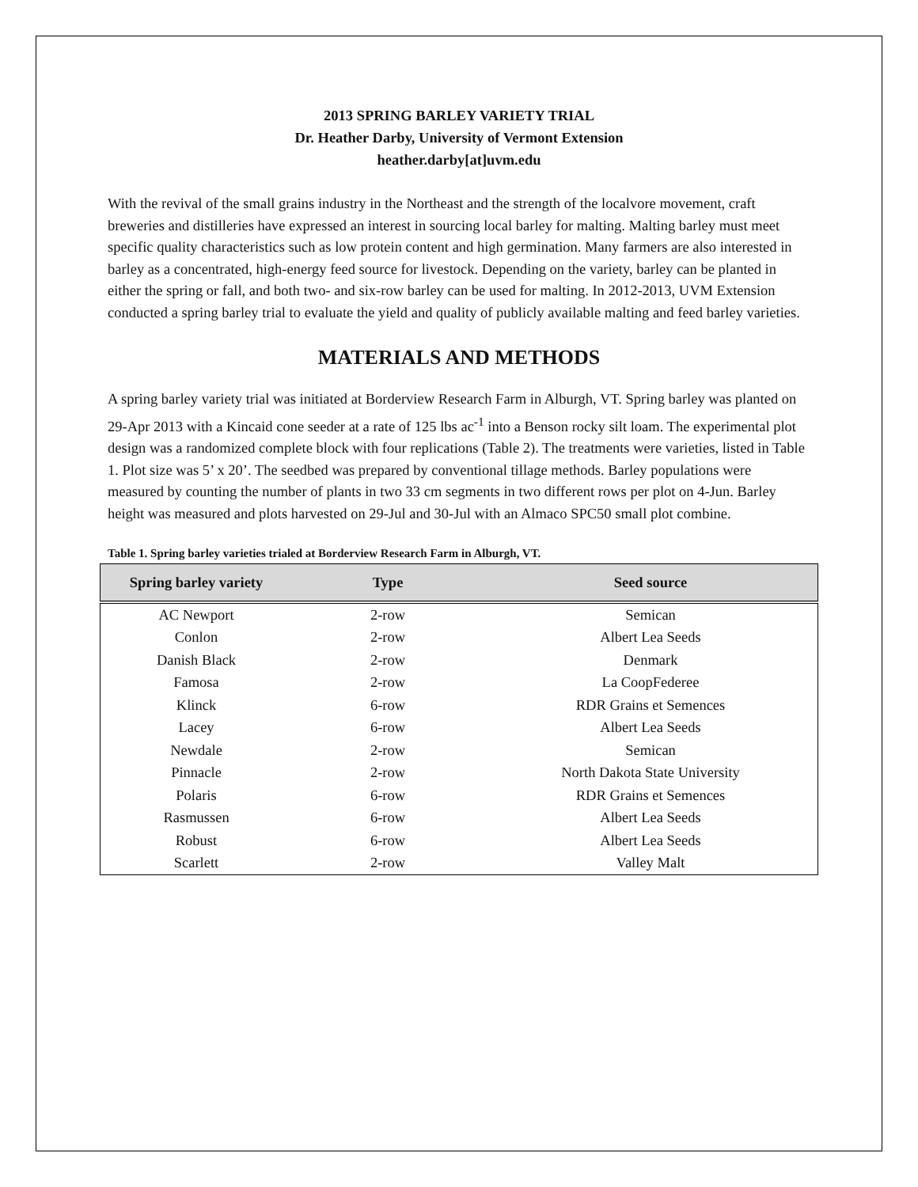2013 SPRING BARLEY VARIETY TRIAL
Dr. Heather Darby, University of Vermont Extension
heather.darby[at]uvm.edu
With the revival of the small grains industry in the Northeast and the strength of the localvore movement, craft breweries and distilleries have expressed an interest in sourcing local barley for malting. Malting barley must meet specific quality characteristics such as low protein content and high germination. Many farmers are also interested in barley as a concentrated, high-energy feed source for livestock. Depending on the variety, barley can be planted in either the spring or fall, and both two- and six-row barley can be used for malting. In 2012-2013, UVM Extension conducted a spring barley trial to evaluate the yield and quality of publicly available malting and feed barley varieties.
MATERIALS AND METHODS
A spring barley variety trial was initiated at Borderview Research Farm in Alburgh, VT. Spring barley was planted on 29-Apr 2013 with a Kincaid cone seeder at a rate of 125 lbs ac<sup>-1</sup> into a Benson rocky silt loam. The experimental plot design was a randomized complete block with four replications (Table 2). The treatments were varieties, listed in Table 1. Plot size was 5’ x 20’. The seedbed was prepared by conventional tillage methods. Barley populations were measured by counting the number of plants in two 33 cm segments in two different rows per plot on 4-Jun. Barley height was measured and plots harvested on 29-Jul and 30-Jul with an Almaco SPC50 small plot combine.
Table 1. Spring barley varieties trialed at Borderview Research Farm in Alburgh, VT.
| Spring barley variety | Type | Seed source |
| --- | --- | --- |
| AC Newport | 2-row | Semican |
| Conlon | 2-row | Albert Lea Seeds |
| Danish Black | 2-row | Denmark |
| Famosa | 2-row | La CoopFederee |
| Klinck | 6-row | RDR Grains et Semences |
| Lacey | 6-row | Albert Lea Seeds |
| Newdale | 2-row | Semican |
| Pinnacle | 2-row | North Dakota State University |
| Polaris | 6-row | RDR Grains et Semences |
| Rasmussen | 6-row | Albert Lea Seeds |
| Robust | 6-row | Albert Lea Seeds |
| Scarlett | 2-row | Valley Malt |